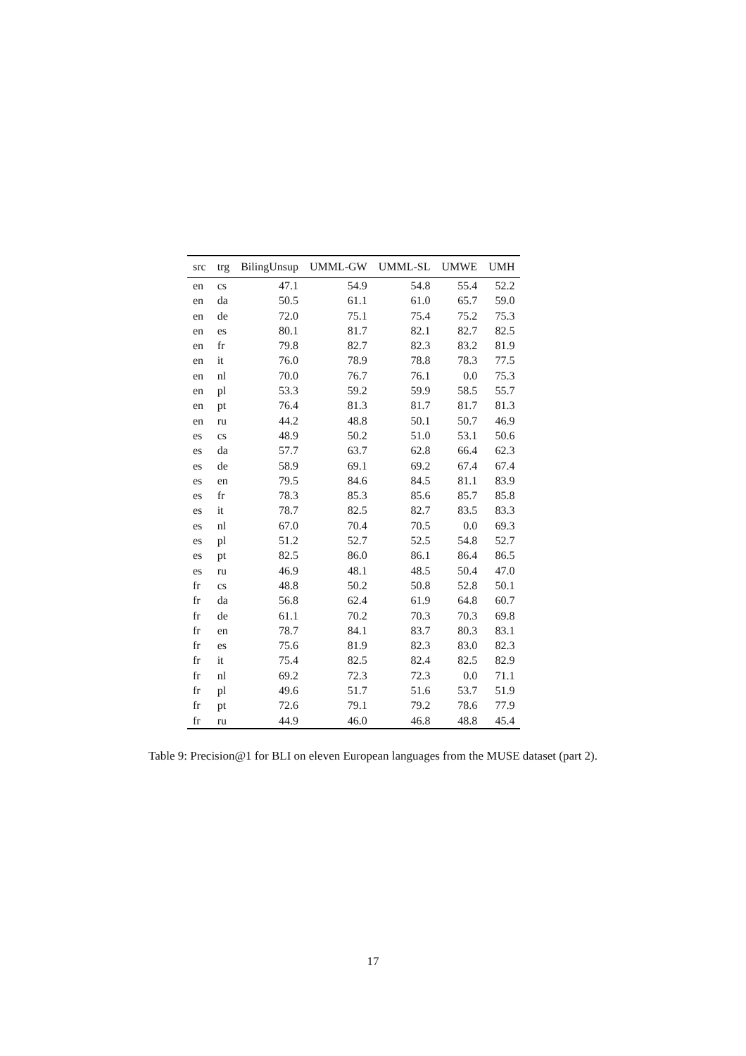| src | trg | BilingUnsup | UMML-GW | UMML-SL | UMWE | UMH |
| --- | --- | --- | --- | --- | --- | --- |
| en | cs | 47.1 | 54.9 | 54.8 | 55.4 | 52.2 |
| en | da | 50.5 | 61.1 | 61.0 | 65.7 | 59.0 |
| en | de | 72.0 | 75.1 | 75.4 | 75.2 | 75.3 |
| en | es | 80.1 | 81.7 | 82.1 | 82.7 | 82.5 |
| en | fr | 79.8 | 82.7 | 82.3 | 83.2 | 81.9 |
| en | it | 76.0 | 78.9 | 78.8 | 78.3 | 77.5 |
| en | nl | 70.0 | 76.7 | 76.1 | 0.0 | 75.3 |
| en | pl | 53.3 | 59.2 | 59.9 | 58.5 | 55.7 |
| en | pt | 76.4 | 81.3 | 81.7 | 81.7 | 81.3 |
| en | ru | 44.2 | 48.8 | 50.1 | 50.7 | 46.9 |
| es | cs | 48.9 | 50.2 | 51.0 | 53.1 | 50.6 |
| es | da | 57.7 | 63.7 | 62.8 | 66.4 | 62.3 |
| es | de | 58.9 | 69.1 | 69.2 | 67.4 | 67.4 |
| es | en | 79.5 | 84.6 | 84.5 | 81.1 | 83.9 |
| es | fr | 78.3 | 85.3 | 85.6 | 85.7 | 85.8 |
| es | it | 78.7 | 82.5 | 82.7 | 83.5 | 83.3 |
| es | nl | 67.0 | 70.4 | 70.5 | 0.0 | 69.3 |
| es | pl | 51.2 | 52.7 | 52.5 | 54.8 | 52.7 |
| es | pt | 82.5 | 86.0 | 86.1 | 86.4 | 86.5 |
| es | ru | 46.9 | 48.1 | 48.5 | 50.4 | 47.0 |
| fr | cs | 48.8 | 50.2 | 50.8 | 52.8 | 50.1 |
| fr | da | 56.8 | 62.4 | 61.9 | 64.8 | 60.7 |
| fr | de | 61.1 | 70.2 | 70.3 | 70.3 | 69.8 |
| fr | en | 78.7 | 84.1 | 83.7 | 80.3 | 83.1 |
| fr | es | 75.6 | 81.9 | 82.3 | 83.0 | 82.3 |
| fr | it | 75.4 | 82.5 | 82.4 | 82.5 | 82.9 |
| fr | nl | 69.2 | 72.3 | 72.3 | 0.0 | 71.1 |
| fr | pl | 49.6 | 51.7 | 51.6 | 53.7 | 51.9 |
| fr | pt | 72.6 | 79.1 | 79.2 | 78.6 | 77.9 |
| fr | ru | 44.9 | 46.0 | 46.8 | 48.8 | 45.4 |
Table 9: Precision@1 for BLI on eleven European languages from the MUSE dataset (part 2).
17